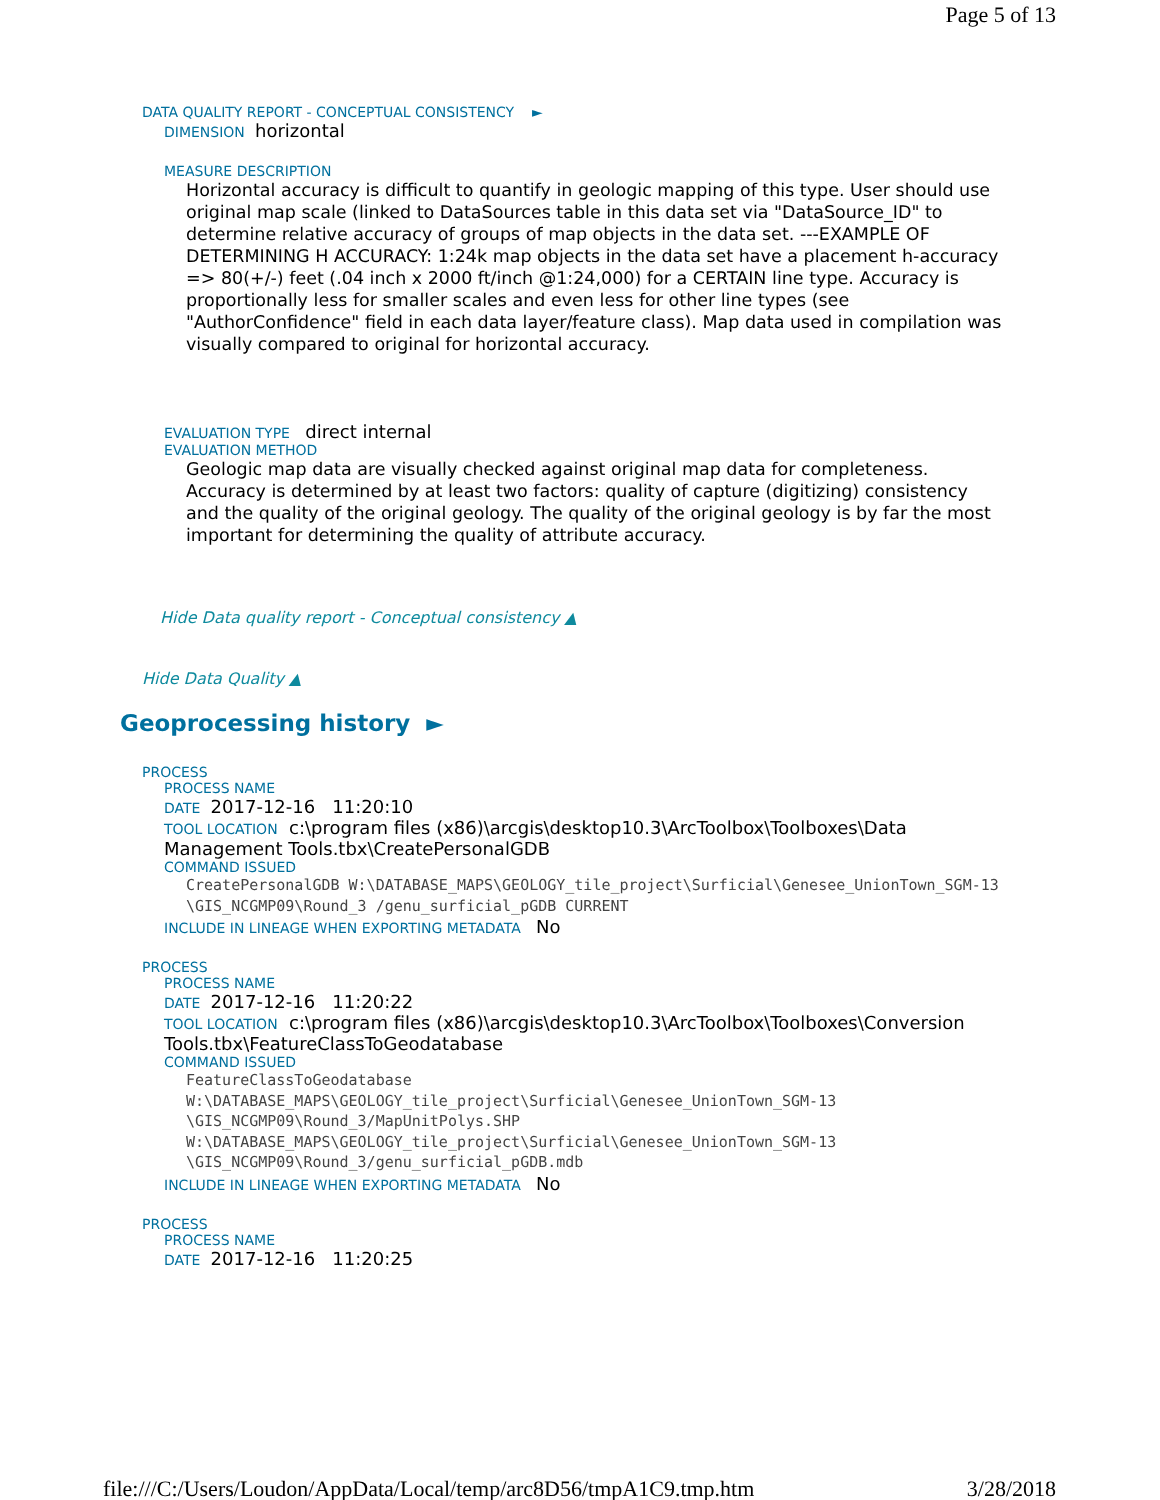Page 5 of 13
DATA QUALITY REPORT - CONCEPTUAL CONSISTENCY ►
DIMENSION horizontal
MEASURE DESCRIPTION
Horizontal accuracy is difficult to quantify in geologic mapping of this type. User should use original map scale (linked to DataSources table in this data set via "DataSource_ID" to determine relative accuracy of groups of map objects in the data set. ---EXAMPLE OF DETERMINING H ACCURACY: 1:24k map objects in the data set have a placement h-accuracy => 80(+/-) feet (.04 inch x 2000 ft/inch @1:24,000) for a CERTAIN line type. Accuracy is proportionally less for smaller scales and even less for other line types (see "AuthorConfidence" field in each data layer/feature class). Map data used in compilation was visually compared to original for horizontal accuracy.
EVALUATION TYPE direct internal
EVALUATION METHOD
Geologic map data are visually checked against original map data for completeness. Accuracy is determined by at least two factors: quality of capture (digitizing) consistency and the quality of the original geology. The quality of the original geology is by far the most important for determining the quality of attribute accuracy.
Hide Data quality report - Conceptual consistency ▲
Hide Data Quality ▲
Geoprocessing history ►
PROCESS
PROCESS NAME
DATE 2017-12-16 11:20:10
TOOL LOCATION c:\program files (x86)\arcgis\desktop10.3\ArcToolbox\Toolboxes\Data Management Tools.tbx\CreatePersonalGDB
COMMAND ISSUED
CreatePersonalGDB W:\DATABASE_MAPS\GEOLOGY_tile_project\Surficial\Genesee_UnionTown_SGM-13 \GIS_NCGMP09\Round_3 /genu_surficial_pGDB CURRENT
INCLUDE IN LINEAGE WHEN EXPORTING METADATA No
PROCESS
PROCESS NAME
DATE 2017-12-16 11:20:22
TOOL LOCATION c:\program files (x86)\arcgis\desktop10.3\ArcToolbox\Toolboxes\Conversion Tools.tbx\FeatureClassToGeodatabase
COMMAND ISSUED
FeatureClassToGeodatabase
W:\DATABASE_MAPS\GEOLOGY_tile_project\Surficial\Genesee_UnionTown_SGM-13
\GIS_NCGMP09\Round_3/MapUnitPolys.SHP
W:\DATABASE_MAPS\GEOLOGY_tile_project\Surficial\Genesee_UnionTown_SGM-13
\GIS_NCGMP09\Round_3/genu_surficial_pGDB.mdb
INCLUDE IN LINEAGE WHEN EXPORTING METADATA No
PROCESS
PROCESS NAME
DATE 2017-12-16 11:20:25
file:///C:/Users/Loudon/AppData/Local/temp/arc8D56/tmpA1C9.tmp.htm 3/28/2018